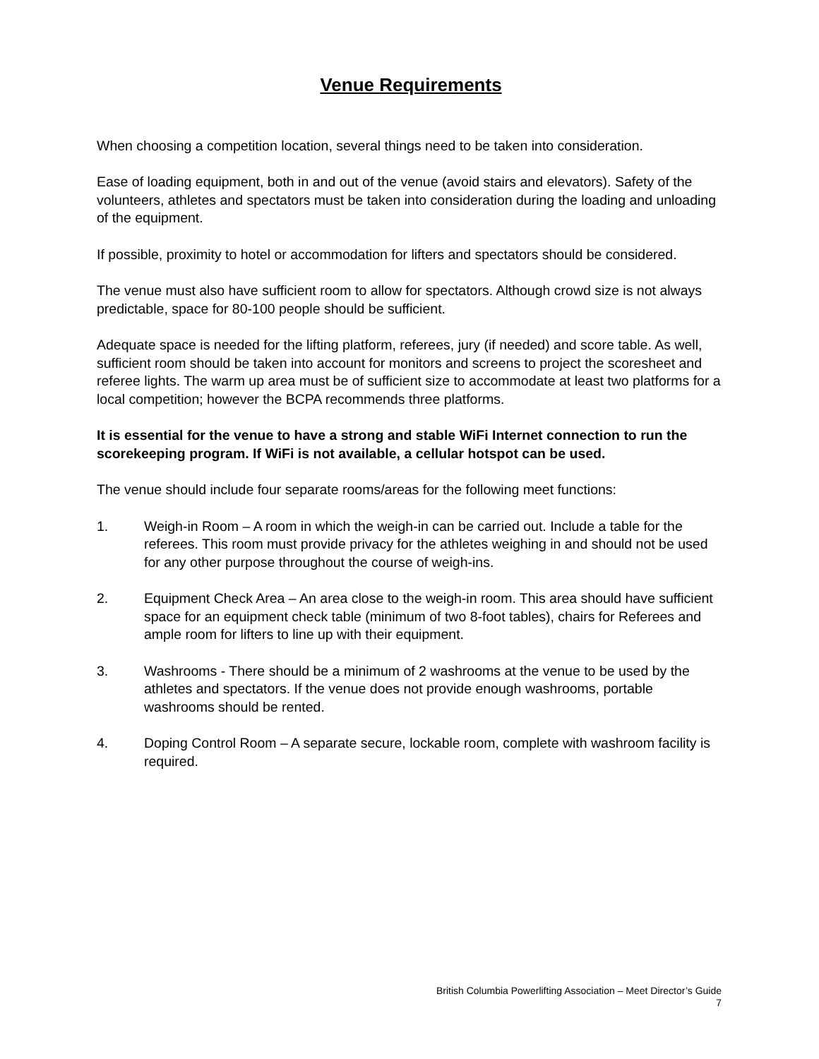Venue Requirements
When choosing a competition location, several things need to be taken into consideration.
Ease of loading equipment, both in and out of the venue (avoid stairs and elevators). Safety of the volunteers, athletes and spectators must be taken into consideration during the loading and unloading of the equipment.
If possible, proximity to hotel or accommodation for lifters and spectators should be considered.
The venue must also have sufficient room to allow for spectators. Although crowd size is not always predictable, space for 80-100 people should be sufficient.
Adequate space is needed for the lifting platform, referees, jury (if needed) and score table. As well, sufficient room should be taken into account for monitors and screens to project the scoresheet and referee lights. The warm up area must be of sufficient size to accommodate at least two platforms for a local competition; however the BCPA recommends three platforms.
It is essential for the venue to have a strong and stable WiFi Internet connection to run the scorekeeping program. If WiFi is not available, a cellular hotspot can be used.
The venue should include four separate rooms/areas for the following meet functions:
1. Weigh-in Room – A room in which the weigh-in can be carried out. Include a table for the referees. This room must provide privacy for the athletes weighing in and should not be used for any other purpose throughout the course of weigh-ins.
2. Equipment Check Area – An area close to the weigh-in room. This area should have sufficient space for an equipment check table (minimum of two 8-foot tables), chairs for Referees and ample room for lifters to line up with their equipment.
3. Washrooms - There should be a minimum of 2 washrooms at the venue to be used by the athletes and spectators. If the venue does not provide enough washrooms, portable washrooms should be rented.
4. Doping Control Room – A separate secure, lockable room, complete with washroom facility is required.
British Columbia Powerlifting Association – Meet Director’s Guide
7